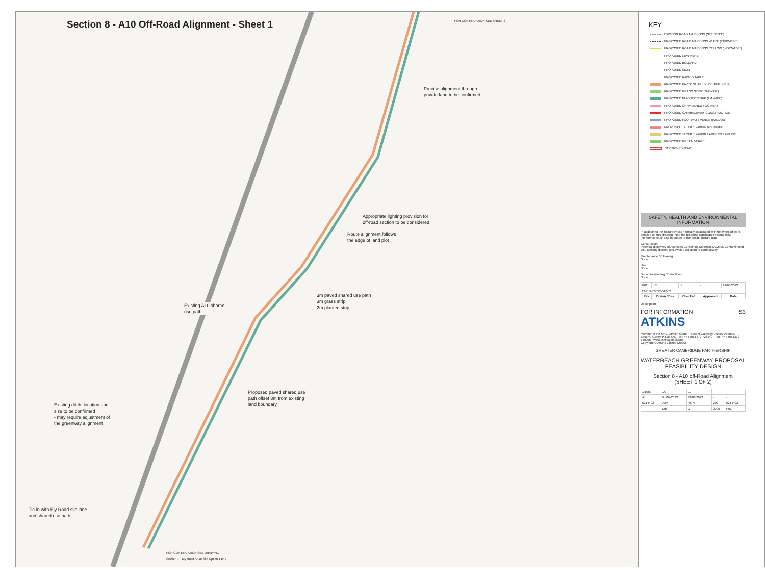Section 8 - A10 Off-Road Alignment - Sheet 1
FOR CONTINUATION SEE SHEET 2
Precise alignment through
private land to be confirmed
Appropriate lighting provision for
off-road section to be considered
Route alignment follows
the edge of land plot
Existing A10 shared
use path
3m paved shared use path
3m grass strip
2m planted strip
Proposed paved shared use
path offset 3m from existing
land boundary
Existing ditch, location and
size to be confirmed
- may require adjustment of
the greenway alignment
Tie in with Ely Road slip lane
and shared use path
FOR CONTINUATION SEE DRAWING
Section 7 - Ely Road / A10 Slip Option 1 or 2
KEY
EXISTING ROAD MARKINGS (SELECTED)
PROPOSED ROAD MARKINGS WHITE (INDICATIVE)
PROPOSED ROAD MARKINGS YELLOW (INDICATIVE)
PROPOSED NEW KERB
PROPOSED BOLLARD
PROPOSED SIGN
PROPOSED RAISED TABLE
PROPOSED PAVED SHARED USE PATH (SUP)
PROPOSED GRASS STRIP (3M WIDE)
PROPOSED PLANTED STRIP (2M WIDE)
PROPOSED OR WIDENED FOOTWAY
PROPOSED CARRIAGEWAY CONSTRUCTION
PROPOSED FOOTWAY / VERGE BUILDOUT
PROPOSED TACTILE PAVING RED/BUFF
PROPOSED TACTILE PAVING LADDER/TRAMLINE
PROPOSED GREEN VERGE
SECTION EXTENT
SAFETY, HEALTH AND ENVIRONMENTAL INFORMATION
In addition to the hazards/risks normally associated with the types of work detailed on this drawing, note the following significant residual risks (Reference shall also be made to the design hazard log).
Construction
Potential discovery of Asbestos Containing Materials (ACMs). Contaminated soil. Existing ditches and swales adjacent to carriageway
Maintenance / Cleaning
None
Use
None
Decommissioning / Demolition
None
| P01 | JC | LL | - | 21/08/2023 |
| FOR INFORMATION | | | | |
| Rev | Drawn / Des | Checked | Approved | Date |
Description
FOR INFORMATION S3
ATKINS
Member of the SNC-Lavalin Group · Epsom Gateway, Ashley Avenue, Epsom, Surrey, KT18 5AL · Tel: +44 (0) 1372 726140 · Fax: +44 (0) 1372 740055 · www.atkinsglobal.com
Copyright © Atkins Limited (2020)
GREATER CAMBRIDGE PARTNERSHIP
WATERBEACH GREENWAY PROPOSAL
FEASIBILITY DESIGN
Section 8 - A10 off-Road Alignment
(SHEET 1 OF 2)
| 1:1000 | JC | LL | - | - |
| A1 | 25/07/2023 | 21/08/2023 | - | - |
| 5214492 | ATK | HGN | WG | 5214492 |
| | DR | D | 0008 | P01 |